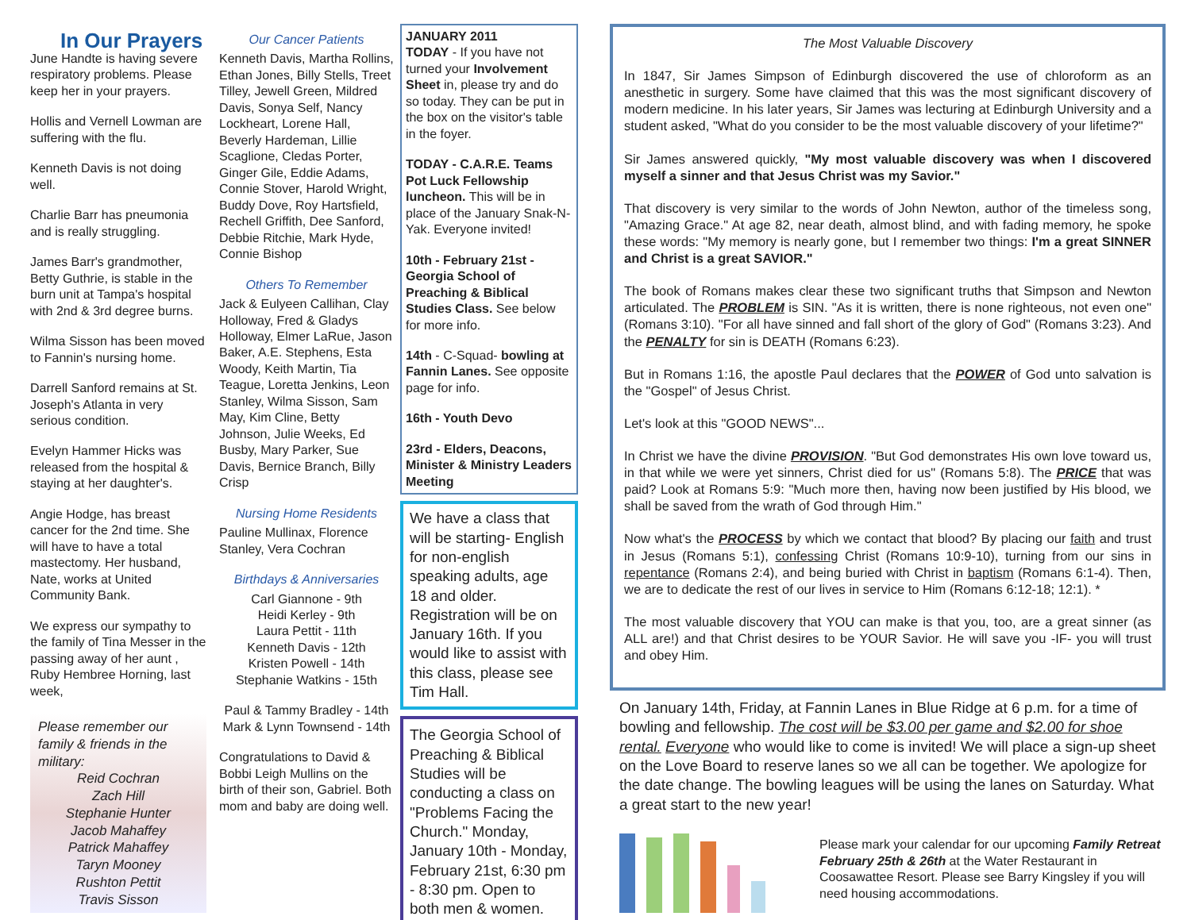In Our Prayers
June Handte is having severe respiratory problems. Please keep her in your prayers.
Hollis and Vernell Lowman are suffering with the flu.
Kenneth Davis is not doing well.
Charlie Barr has pneumonia and is really struggling.
James Barr's grandmother, Betty Guthrie, is stable in the burn unit at Tampa's hospital with 2nd & 3rd degree burns.
Wilma Sisson has been moved to Fannin's nursing home.
Darrell Sanford remains at St. Joseph's Atlanta in very serious condition.
Evelyn Hammer Hicks was released from the hospital & staying at her daughter's.
Angie Hodge, has breast cancer for the 2nd time. She will have to have a total mastectomy. Her husband, Nate, works at United Community Bank.
We express our sympathy to the family of Tina Messer in the passing away of her aunt , Ruby Hembree Horning, last week,
Please remember our family & friends in the military:
Reid Cochran
Zach Hill
Stephanie Hunter
Jacob Mahaffey
Patrick Mahaffey
Taryn Mooney
Rushton Pettit
Travis Sisson
Our Cancer Patients
Kenneth Davis, Martha Rollins, Ethan Jones, Billy Stells, Treet Tilley, Jewell Green, Mildred Davis, Sonya Self, Nancy Lockheart, Lorene Hall, Beverly Hardeman, Lillie Scaglione, Cledas Porter, Ginger Gile, Eddie Adams, Connie Stover, Harold Wright, Buddy Dove, Roy Hartsfield, Rechell Griffith, Dee Sanford, Debbie Ritchie, Mark Hyde, Connie Bishop
Others To Remember
Jack & Eulyeen Callihan, Clay Holloway, Fred & Gladys Holloway, Elmer LaRue, Jason Baker, A.E. Stephens, Esta Woody, Keith Martin, Tia Teague, Loretta Jenkins, Leon Stanley, Wilma Sisson, Sam May, Kim Cline, Betty Johnson, Julie Weeks, Ed Busby, Mary Parker, Sue Davis, Bernice Branch, Billy Crisp
Nursing Home Residents
Pauline Mullinax, Florence Stanley, Vera Cochran
Birthdays & Anniversaries
Carl Giannone - 9th
Heidi Kerley - 9th
Laura Pettit - 11th
Kenneth Davis - 12th
Kristen Powell - 14th
Stephanie Watkins - 15th
Paul & Tammy Bradley - 14th
Mark & Lynn Townsend - 14th
Congratulations to David & Bobbi Leigh Mullins on the birth of their son, Gabriel. Both mom and baby are doing well.
JANUARY 2011
TODAY - If you have not turned your Involvement Sheet in, please try and do so today. They can be put in the box on the visitor's table in the foyer.
TODAY - C.A.R.E. Teams Pot Luck Fellowship luncheon. This will be in place of the January Snak-N-Yak. Everyone invited!
10th - February 21st - Georgia School of Preaching & Biblical Studies Class. See below for more info.
14th - C-Squad- bowling at Fannin Lanes. See opposite page for info.
16th - Youth Devo
23rd - Elders, Deacons, Minister & Ministry Leaders Meeting
We have a class that will be starting- English for non-english speaking adults, age 18 and older. Registration will be on January 16th. If you would like to assist with this class, please see Tim Hall.
The Georgia School of Preaching & Biblical Studies will be conducting a class on "Problems Facing the Church." Monday, January 10th - Monday, February 21st, 6:30 pm - 8:30 pm. Open to both men & women.
The Most Valuable Discovery
In 1847, Sir James Simpson of Edinburgh discovered the use of chloroform as an anesthetic in surgery. Some have claimed that this was the most significant discovery of modern medicine. In his later years, Sir James was lecturing at Edinburgh University and a student asked, "What do you consider to be the most valuable discovery of your lifetime?"
Sir James answered quickly, "My most valuable discovery was when I discovered myself a sinner and that Jesus Christ was my Savior."
That discovery is very similar to the words of John Newton, author of the timeless song, "Amazing Grace." At age 82, near death, almost blind, and with fading memory, he spoke these words: "My memory is nearly gone, but I remember two things: I'm a great SINNER and Christ is a great SAVIOR."
The book of Romans makes clear these two significant truths that Simpson and Newton articulated. The PROBLEM is SIN. "As it is written, there is none righteous, not even one" (Romans 3:10). "For all have sinned and fall short of the glory of God" (Romans 3:23). And the PENALTY for sin is DEATH (Romans 6:23).
But in Romans 1:16, the apostle Paul declares that the POWER of God unto salvation is the "Gospel" of Jesus Christ.
Let's look at this "GOOD NEWS"...
In Christ we have the divine PROVISION. "But God demonstrates His own love toward us, in that while we were yet sinners, Christ died for us" (Romans 5:8). The PRICE that was paid? Look at Romans 5:9: "Much more then, having now been justified by His blood, we shall be saved from the wrath of God through Him."
Now what's the PROCESS by which we contact that blood? By placing our faith and trust in Jesus (Romans 5:1), confessing Christ (Romans 10:9-10), turning from our sins in repentance (Romans 2:4), and being buried with Christ in baptism (Romans 6:1-4). Then, we are to dedicate the rest of our lives in service to Him (Romans 6:12-18; 12:1). *
The most valuable discovery that YOU can make is that you, too, are a great sinner (as ALL are!) and that Christ desires to be YOUR Savior. He will save you -IF- you will trust and obey Him.
On January 14th, Friday, at Fannin Lanes in Blue Ridge at 6 p.m. for a time of bowling and fellowship. The cost will be $3.00 per game and $2.00 for shoe rental. Everyone who would like to come is invited! We will place a sign-up sheet on the Love Board to reserve lanes so we all can be together. We apologize for the date change. The bowling leagues will be using the lanes on Saturday. What a great start to the new year!
Please mark your calendar for our upcoming Family Retreat February 25th & 26th at the Water Restaurant in Coosawattee Resort. Please see Barry Kingsley if you will need housing accommodations.